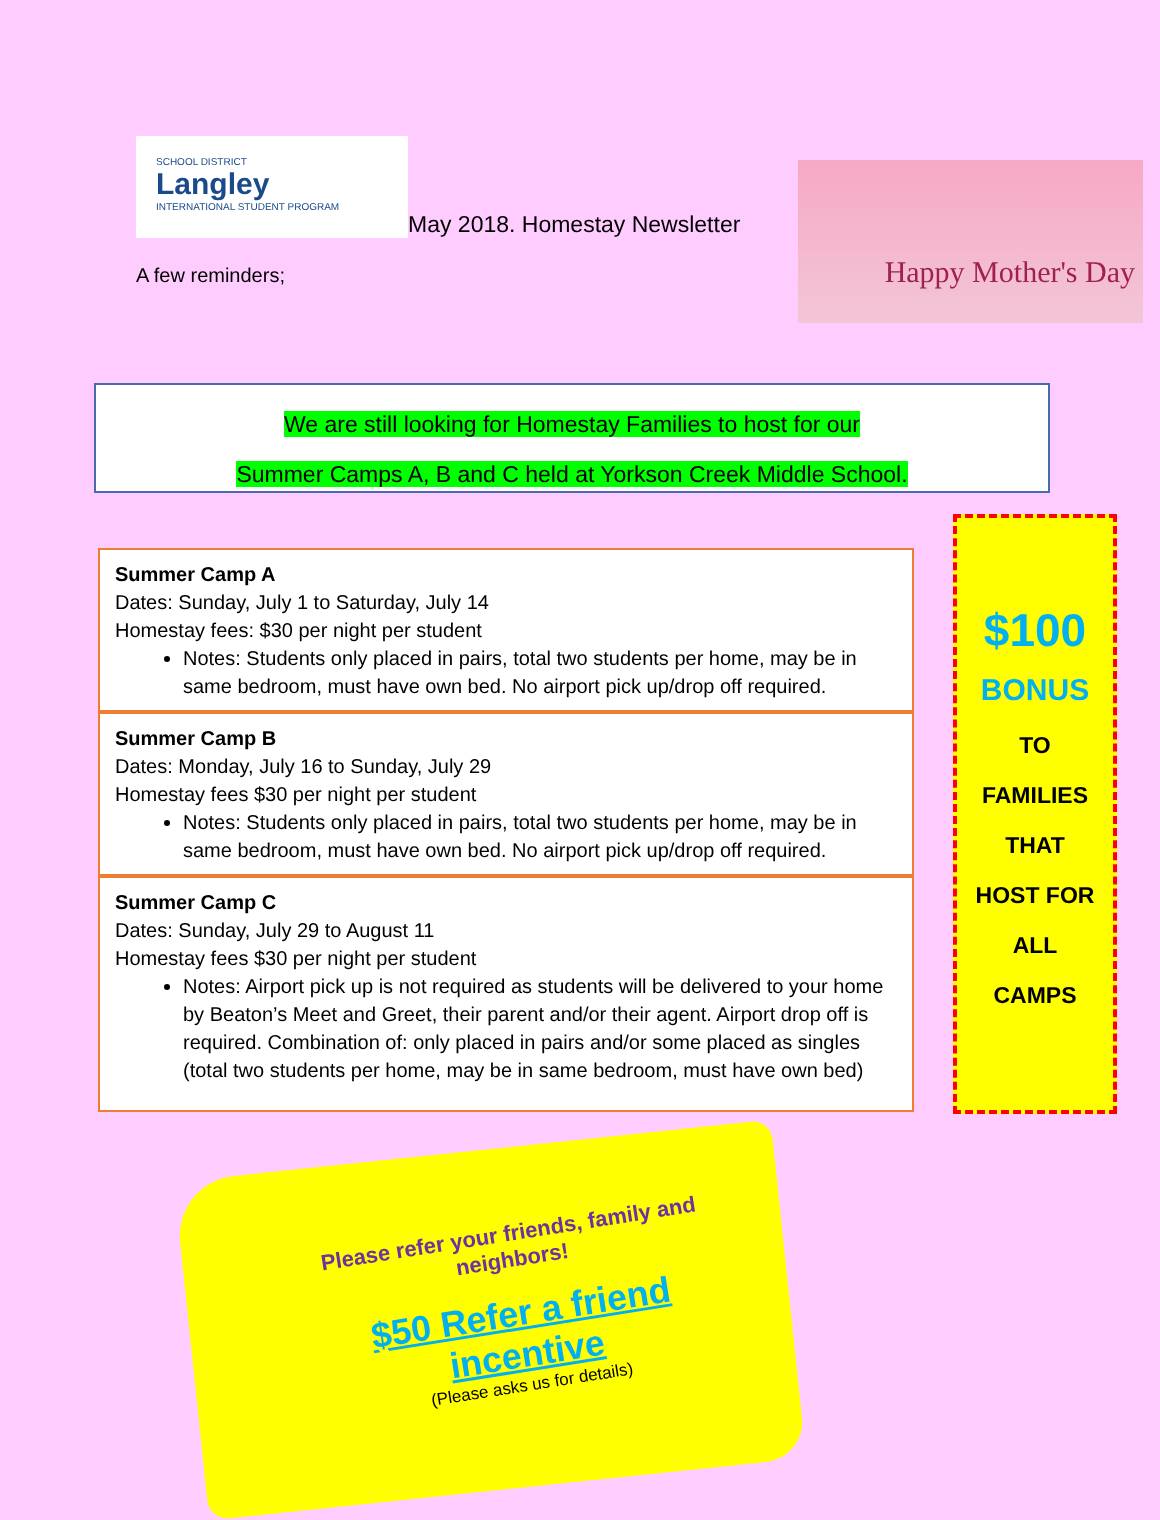SCHOOL DISTRICT Langley INTERNATIONAL STUDENT PROGRAM
May 2018. Homestay Newsletter
A few reminders;
Happy Mother's Day
We are still looking for Homestay Families to host for our
Summer Camps A, B and C held at Yorkson Creek Middle School.
Summer Camp A
Dates: Sunday, July 1 to Saturday, July 14
Homestay fees: $30 per night per student
Notes: Students only placed in pairs, total two students per home, may be in same bedroom, must have own bed. No airport pick up/drop off required.
Summer Camp B
Dates: Monday, July 16 to Sunday, July 29
Homestay fees $30 per night per student
Notes: Students only placed in pairs, total two students per home, may be in same bedroom, must have own bed. No airport pick up/drop off required.
Summer Camp C
Dates: Sunday, July 29 to August 11
Homestay fees $30 per night per student
Notes: Airport pick up is not required as students will be delivered to your home by Beaton’s Meet and Greet, their parent and/or their agent. Airport drop off is required. Combination of: only placed in pairs and/or some placed as singles (total two students per home, may be in same bedroom, must have own bed)
$100
BONUS
TO
FAMILIES
THAT
HOST FOR
ALL
CAMPS
Please refer your friends, family and neighbors!
$50 Refer a friend incentive
(Please asks us for details)